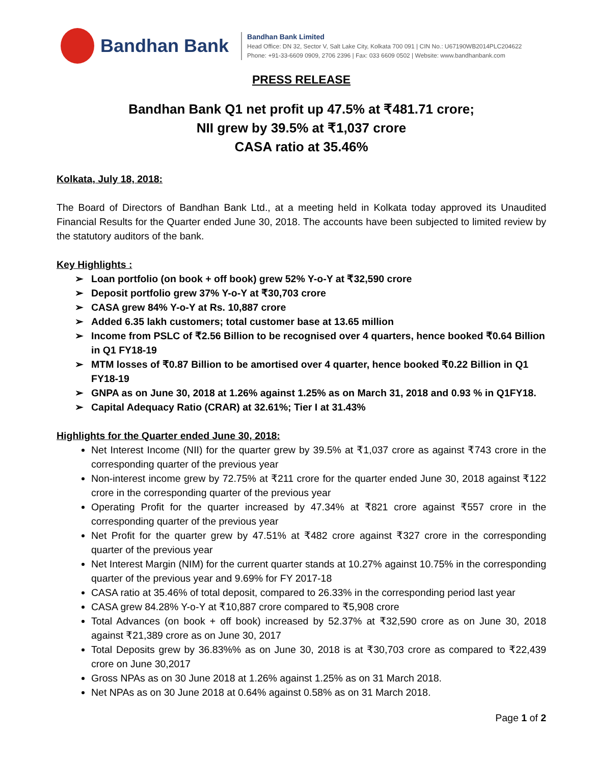Bandhan Bank
Bandhan Bank Limited
Head Office: DN 32, Sector V, Salt Lake City, Kolkata 700 091 | CIN No.: U67190WB2014PLC204622
Phone: +91-33-6609 0909, 2706 2396 | Fax: 033 6609 0502 | Website: www.bandhanbank.com
PRESS RELEASE
Bandhan Bank Q1 net profit up 47.5% at ₹481.71 crore;
NII grew by 39.5% at ₹1,037 crore
CASA ratio at 35.46%
Kolkata, July 18, 2018:
The Board of Directors of Bandhan Bank Ltd., at a meeting held in Kolkata today approved its Unaudited Financial Results for the Quarter ended June 30, 2018. The accounts have been subjected to limited review by the statutory auditors of the bank.
Key Highlights :
➢ Loan portfolio (on book + off book) grew 52% Y-o-Y at ₹32,590 crore
➢ Deposit portfolio grew 37% Y-o-Y at ₹30,703 crore
➢ CASA grew 84% Y-o-Y at Rs. 10,887 crore
➢ Added 6.35 lakh customers; total customer base at 13.65 million
➢ Income from PSLC of ₹2.56 Billion to be recognised over 4 quarters, hence booked ₹0.64 Billion in Q1 FY18-19
➢ MTM losses of ₹0.87 Billion to be amortised over 4 quarter, hence booked ₹0.22 Billion in Q1 FY18-19
➢ GNPA as on June 30, 2018 at 1.26% against 1.25% as on March 31, 2018 and 0.93 % in Q1FY18.
➢ Capital Adequacy Ratio (CRAR) at 32.61%; Tier I at 31.43%
Highlights for the Quarter ended June 30, 2018:
Net Interest Income (NII) for the quarter grew by 39.5% at ₹1,037 crore as against ₹743 crore in the corresponding quarter of the previous year
Non-interest income grew by 72.75% at ₹211 crore for the quarter ended June 30, 2018 against ₹122 crore in the corresponding quarter of the previous year
Operating Profit for the quarter increased by 47.34% at ₹821 crore against ₹557 crore in the corresponding quarter of the previous year
Net Profit for the quarter grew by 47.51% at ₹482 crore against ₹327 crore in the corresponding quarter of the previous year
Net Interest Margin (NIM) for the current quarter stands at 10.27% against 10.75% in the corresponding quarter of the previous year and 9.69% for FY 2017-18
CASA ratio at 35.46% of total deposit, compared to 26.33% in the corresponding period last year
CASA grew 84.28% Y-o-Y at ₹10,887 crore compared to ₹5,908 crore
Total Advances (on book + off book) increased by 52.37% at ₹32,590 crore as on June 30, 2018 against ₹21,389 crore as on June 30, 2017
Total Deposits grew by 36.83%% as on June 30, 2018 is at ₹30,703 crore as compared to ₹22,439 crore on June 30,2017
Gross NPAs as on 30 June 2018 at 1.26% against 1.25% as on 31 March 2018.
Net NPAs as on 30 June 2018 at 0.64% against 0.58% as on 31 March 2018.
Page 1 of 2